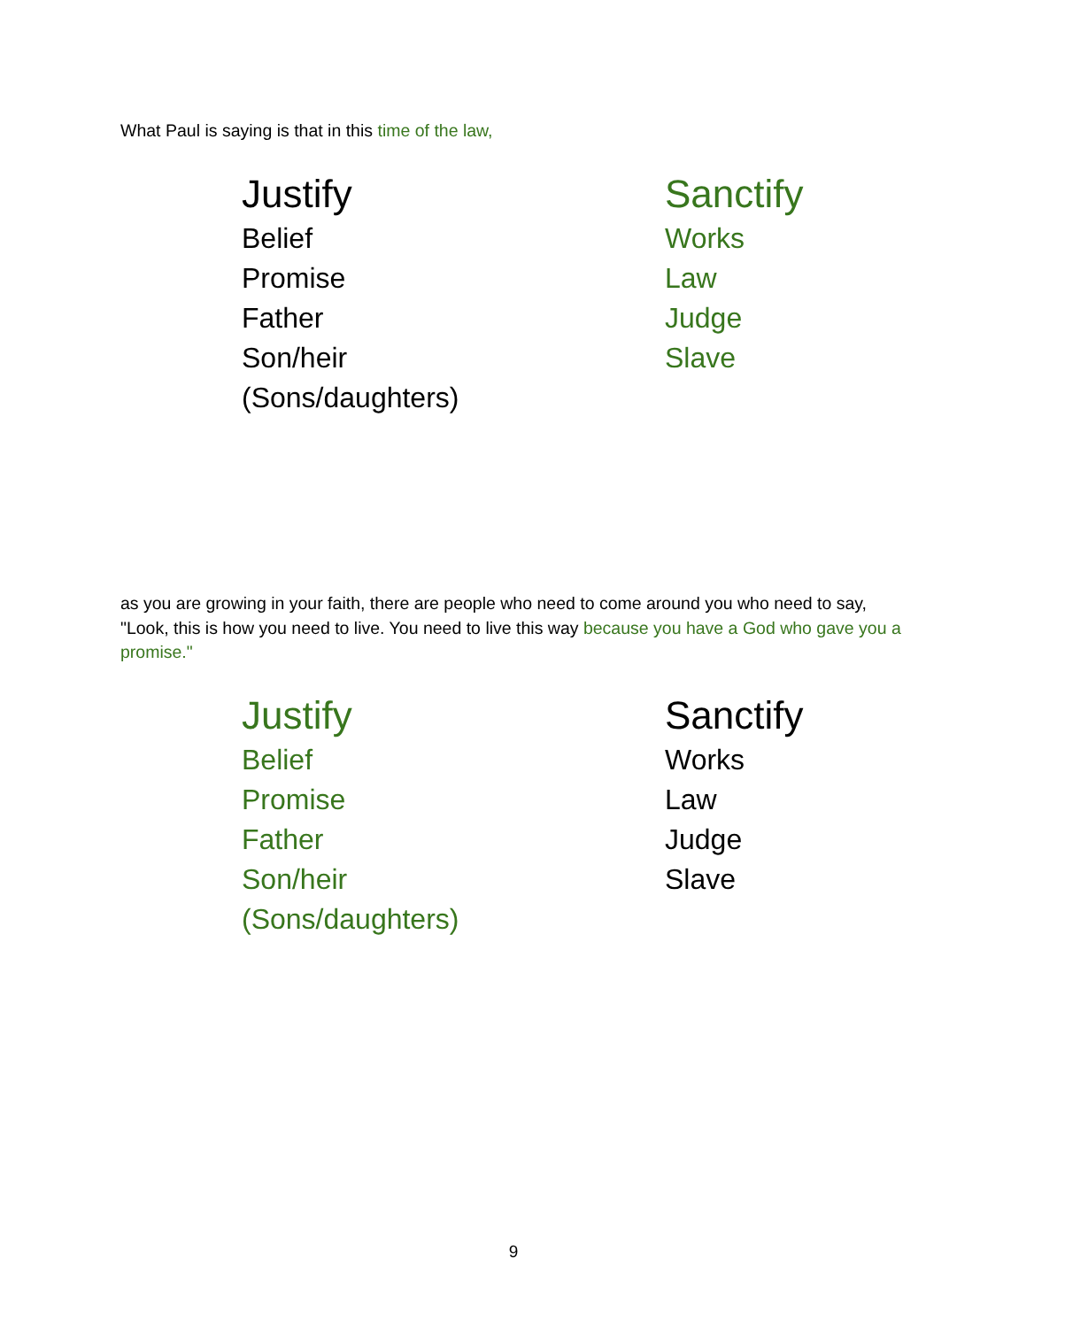What Paul is saying is that in this time of the law,
Justify
Belief
Promise
Father
Son/heir
(Sons/daughters)
Sanctify
Works
Law
Judge
Slave
as you are growing in your faith, there are people who need to come around you who need to say, "Look, this is how you need to live. You need to live this way because you have a God who gave you a promise."
Justify
Belief
Promise
Father
Son/heir
(Sons/daughters)
Sanctify
Works
Law
Judge
Slave
9